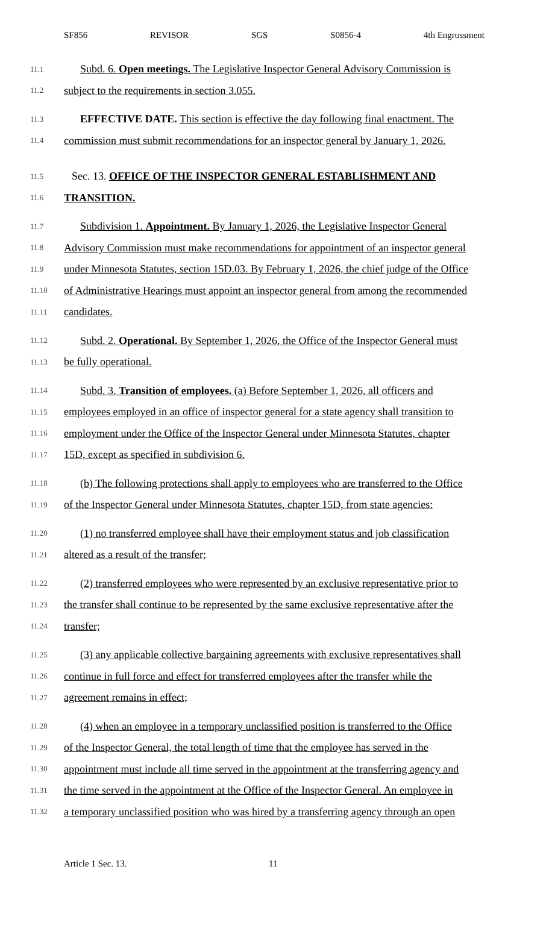SF856 REVISOR SGS S0856-4 4th Engrossment
11.1 Subd. 6. Open meetings. The Legislative Inspector General Advisory Commission is
11.2 subject to the requirements in section 3.055.
11.3 EFFECTIVE DATE. This section is effective the day following final enactment. The
11.4 commission must submit recommendations for an inspector general by January 1, 2026.
11.5 Sec. 13. OFFICE OF THE INSPECTOR GENERAL ESTABLISHMENT AND
11.6 TRANSITION.
11.7 Subdivision 1. Appointment. By January 1, 2026, the Legislative Inspector General
11.8 Advisory Commission must make recommendations for appointment of an inspector general
11.9 under Minnesota Statutes, section 15D.03. By February 1, 2026, the chief judge of the Office
11.10 of Administrative Hearings must appoint an inspector general from among the recommended
11.11 candidates.
11.12 Subd. 2. Operational. By September 1, 2026, the Office of the Inspector General must
11.13 be fully operational.
11.14 Subd. 3. Transition of employees. (a) Before September 1, 2026, all officers and
11.15 employees employed in an office of inspector general for a state agency shall transition to
11.16 employment under the Office of the Inspector General under Minnesota Statutes, chapter
11.17 15D, except as specified in subdivision 6.
11.18 (b) The following protections shall apply to employees who are transferred to the Office
11.19 of the Inspector General under Minnesota Statutes, chapter 15D, from state agencies:
11.20 (1) no transferred employee shall have their employment status and job classification
11.21 altered as a result of the transfer;
11.22 (2) transferred employees who were represented by an exclusive representative prior to
11.23 the transfer shall continue to be represented by the same exclusive representative after the
11.24 transfer;
11.25 (3) any applicable collective bargaining agreements with exclusive representatives shall
11.26 continue in full force and effect for transferred employees after the transfer while the
11.27 agreement remains in effect;
11.28 (4) when an employee in a temporary unclassified position is transferred to the Office
11.29 of the Inspector General, the total length of time that the employee has served in the
11.30 appointment must include all time served in the appointment at the transferring agency and
11.31 the time served in the appointment at the Office of the Inspector General. An employee in
11.32 a temporary unclassified position who was hired by a transferring agency through an open
Article 1 Sec. 13. 11